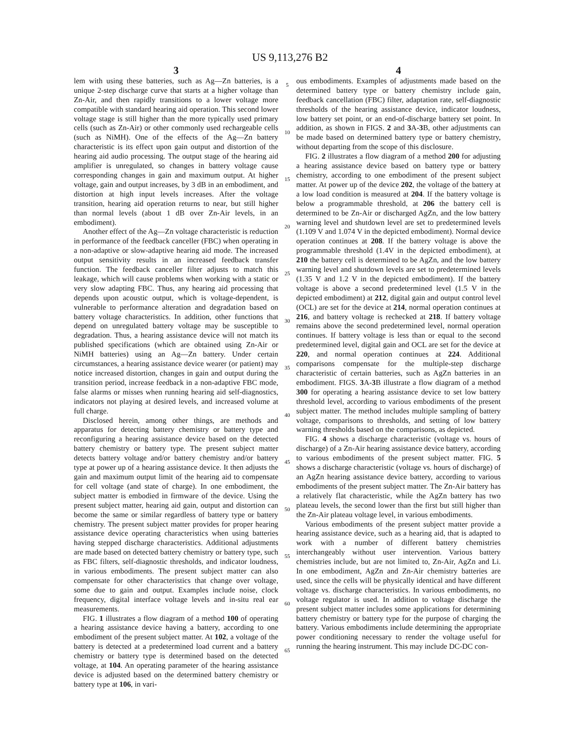US 9,113,276 B2
3
lem with using these batteries, such as Ag—Zn batteries, is a unique 2-step discharge curve that starts at a higher voltage than Zn-Air, and then rapidly transitions to a lower voltage more compatible with standard hearing aid operation. This second lower voltage stage is still higher than the more typically used primary cells (such as Zn-Air) or other commonly used rechargeable cells (such as NiMH). One of the effects of the Ag—Zn battery characteristic is its effect upon gain output and distortion of the hearing aid audio processing. The output stage of the hearing aid amplifier is unregulated, so changes in battery voltage cause corresponding changes in gain and maximum output. At higher voltage, gain and output increases, by 3 dB in an embodiment, and distortion at high input levels increases. After the voltage transition, hearing aid operation returns to near, but still higher than normal levels (about 1 dB over Zn-Air levels, in an embodiment).
Another effect of the Ag—Zn voltage characteristic is reduction in performance of the feedback canceller (FBC) when operating in a non-adaptive or slow-adaptive hearing aid mode. The increased output sensitivity results in an increased feedback transfer function. The feedback canceller filter adjusts to match this leakage, which will cause problems when working with a static or very slow adapting FBC. Thus, any hearing aid processing that depends upon acoustic output, which is voltage-dependent, is vulnerable to performance alteration and degradation based on battery voltage characteristics. In addition, other functions that depend on unregulated battery voltage may be susceptible to degradation. Thus, a hearing assistance device will not match its published specifications (which are obtained using Zn-Air or NiMH batteries) using an Ag—Zn battery. Under certain circumstances, a hearing assistance device wearer (or patient) may notice increased distortion, changes in gain and output during the transition period, increase feedback in a non-adaptive FBC mode, false alarms or misses when running hearing aid self-diagnostics, indicators not playing at desired levels, and increased volume at full charge.
Disclosed herein, among other things, are methods and apparatus for detecting battery chemistry or battery type and reconfiguring a hearing assistance device based on the detected battery chemistry or battery type. The present subject matter detects battery voltage and/or battery chemistry and/or battery type at power up of a hearing assistance device. It then adjusts the gain and maximum output limit of the hearing aid to compensate for cell voltage (and state of charge). In one embodiment, the subject matter is embodied in firmware of the device. Using the present subject matter, hearing aid gain, output and distortion can become the same or similar regardless of battery type or battery chemistry. The present subject matter provides for proper hearing assistance device operating characteristics when using batteries having stepped discharge characteristics. Additional adjustments are made based on detected battery chemistry or battery type, such as FBC filters, self-diagnostic thresholds, and indicator loudness, in various embodiments. The present subject matter can also compensate for other characteristics that change over voltage, some due to gain and output. Examples include noise, clock frequency, digital interface voltage levels and in-situ real ear measurements.
FIG. 1 illustrates a flow diagram of a method 100 of operating a hearing assistance device having a battery, according to one embodiment of the present subject matter. At 102, a voltage of the battery is detected at a predetermined load current and a battery chemistry or battery type is determined based on the detected voltage, at 104. An operating parameter of the hearing assistance device is adjusted based on the determined battery chemistry or battery type at 106, in vari-
5
10
15
20
25
30
35
40
45
50
55
60
65
4
ous embodiments. Examples of adjustments made based on the determined battery type or battery chemistry include gain, feedback cancellation (FBC) filter, adaptation rate, self-diagnostic thresholds of the hearing assistance device, indicator loudness, low battery set point, or an end-of-discharge battery set point. In addition, as shown in FIGS. 2 and 3 A-3 B, other adjustments can be made based on determined battery type or battery chemistry, without departing from the scope of this disclosure.
FIG. 2 illustrates a flow diagram of a method 200 for adjusting a hearing assistance device based on battery type or battery chemistry, according to one embodiment of the present subject matter. At power up of the device 202, the voltage of the battery at a low load condition is measured at 204. If the battery voltage is below a programmable threshold, at 206 the battery cell is determined to be Zn-Air or discharged AgZn, and the low battery warning level and shutdown level are set to predetermined levels (1.109 V and 1.074 V in the depicted embodiment). Normal device operation continues at 208. If the battery voltage is above the programmable threshold (1.4V in the depicted embodiment), at 210 the battery cell is determined to be AgZn, and the low battery warning level and shutdown levels are set to predetermined levels (1.35 V and 1.2 V in the depicted embodiment). If the battery voltage is above a second predetermined level (1.5 V in the depicted embodiment) at 212, digital gain and output control level (OCL) are set for the device at 214, normal operation continues at 216, and battery voltage is rechecked at 218. If battery voltage remains above the second predetermined level, normal operation continues. If battery voltage is less than or equal to the second predetermined level, digital gain and OCL are set for the device at 220, and normal operation continues at 224. Additional comparisons compensate for the multiple-step discharge characteristic of certain batteries, such as AgZn batteries in an embodiment. FIGS. 3 A-3 B illustrate a flow diagram of a method 300 for operating a hearing assistance device to set low battery threshold level, according to various embodiments of the present subject matter. The method includes multiple sampling of battery voltage, comparisons to thresholds, and setting of low battery warning thresholds based on the comparisons, as depicted.
FIG. 4 shows a discharge characteristic (voltage vs. hours of discharge) of a Zn-Air hearing assistance device battery, according to various embodiments of the present subject matter. FIG. 5 shows a discharge characteristic (voltage vs. hours of discharge) of an AgZn hearing assistance device battery, according to various embodiments of the present subject matter. The Zn-Air battery has a relatively flat characteristic, while the AgZn battery has two plateau levels, the second lower than the first but still higher than the Zn-Air plateau voltage level, in various embodiments.
Various embodiments of the present subject matter provide a hearing assistance device, such as a hearing aid, that is adapted to work with a number of different battery chemistries interchangeably without user intervention. Various battery chemistries include, but are not limited to, Zn-Air, AgZn and Li. In one embodiment, AgZn and Zn-Air chemistry batteries are used, since the cells will be physically identical and have different voltage vs. discharge characteristics. In various embodiments, no voltage regulator is used. In addition to voltage discharge the present subject matter includes some applications for determining battery chemistry or battery type for the purpose of charging the battery. Various embodiments include determining the appropriate power conditioning necessary to render the voltage useful for running the hearing instrument. This may include DC-DC con-